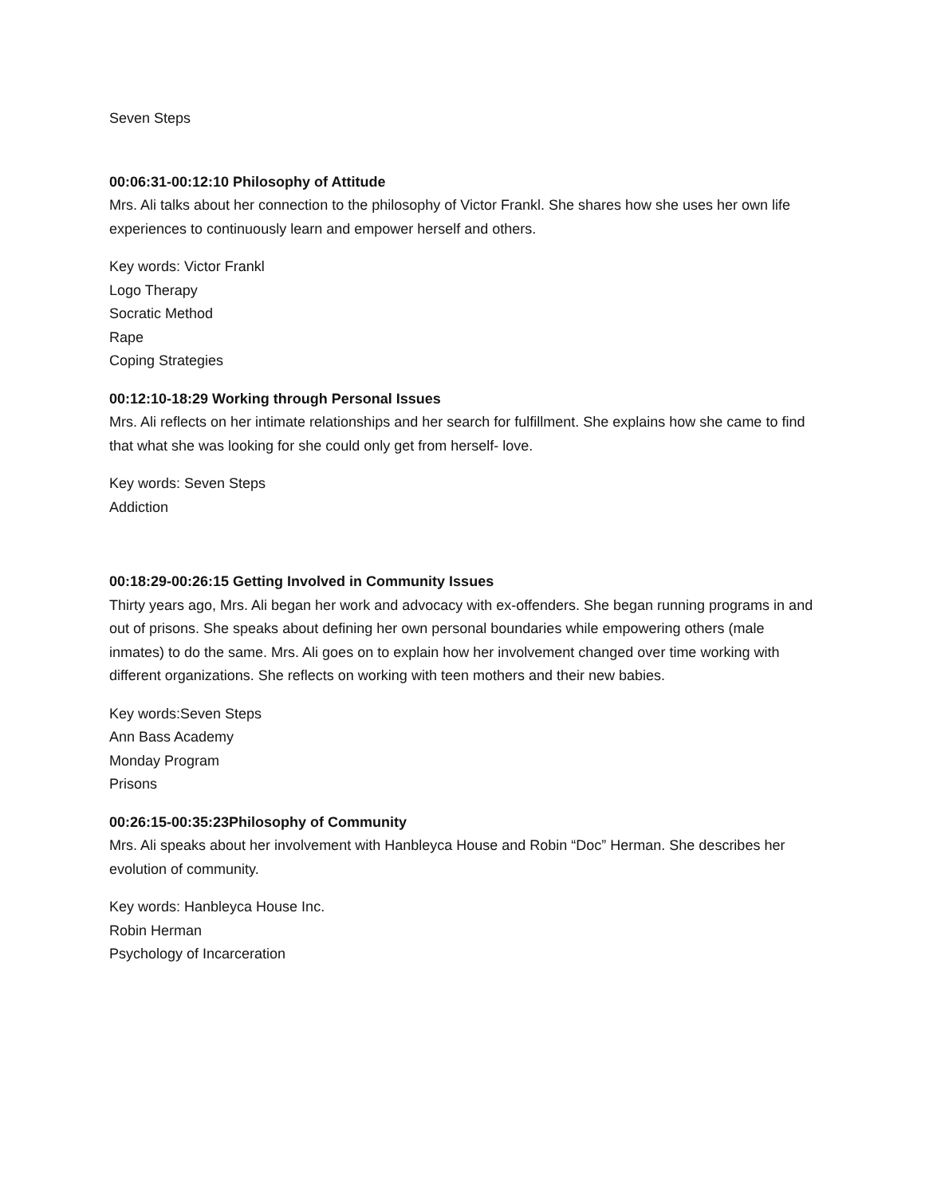Seven Steps
00:06:31-00:12:10 Philosophy of Attitude
Mrs. Ali talks about her connection to the philosophy of Victor Frankl. She shares how she uses her own life experiences to continuously learn and empower herself and others.
Key words: Victor Frankl
Logo Therapy
Socratic Method
Rape
Coping Strategies
00:12:10-18:29 Working through Personal Issues
Mrs. Ali reflects on her intimate relationships and her search for fulfillment. She explains how she came to find that what she was looking for she could only get from herself- love.
Key words: Seven Steps
Addiction
00:18:29-00:26:15 Getting Involved in Community Issues
Thirty years ago, Mrs. Ali began her work and advocacy with ex-offenders. She began running programs in and out of prisons. She speaks about defining her own personal boundaries while empowering others (male inmates) to do the same. Mrs. Ali goes on to explain how her involvement changed over time working with different organizations. She reflects on working with teen mothers and their new babies.
Key words:Seven Steps
Ann Bass Academy
Monday Program
Prisons
00:26:15-00:35:23Philosophy of Community
Mrs. Ali speaks about her involvement with Hanbleyca House and Robin “Doc” Herman. She describes her evolution of community.
Key words: Hanbleyca House Inc.
Robin Herman
Psychology of Incarceration